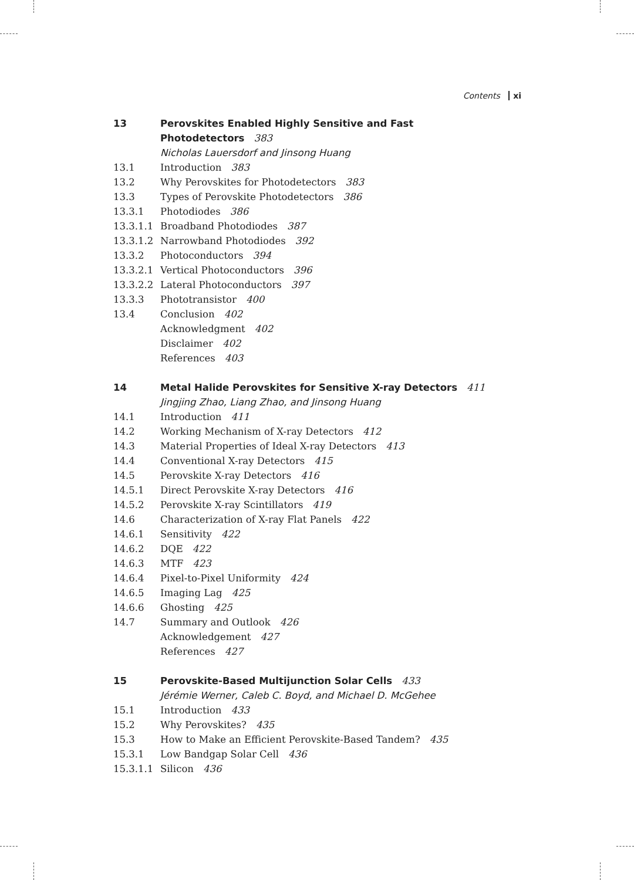Contents xi
13 Perovskites Enabled Highly Sensitive and Fast
Photodetectors 383
Nicholas Lauersdorf and Jinsong Huang
13.1 Introduction 383
13.2 Why Perovskites for Photodetectors 383
13.3 Types of Perovskite Photodetectors 386
13.3.1 Photodiodes 386
13.3.1.1 Broadband Photodiodes 387
13.3.1.2 Narrowband Photodiodes 392
13.3.2 Photoconductors 394
13.3.2.1 Vertical Photoconductors 396
13.3.2.2 Lateral Photoconductors 397
13.3.3 Phototransistor 400
13.4 Conclusion 402
Acknowledgment 402
Disclaimer 402
References 403
14 Metal Halide Perovskites for Sensitive X-ray Detectors 411
Jingjing Zhao, Liang Zhao, and Jinsong Huang
14.1 Introduction 411
14.2 Working Mechanism of X-ray Detectors 412
14.3 Material Properties of Ideal X-ray Detectors 413
14.4 Conventional X-ray Detectors 415
14.5 Perovskite X-ray Detectors 416
14.5.1 Direct Perovskite X-ray Detectors 416
14.5.2 Perovskite X-ray Scintillators 419
14.6 Characterization of X-ray Flat Panels 422
14.6.1 Sensitivity 422
14.6.2 DQE 422
14.6.3 MTF 423
14.6.4 Pixel-to-Pixel Uniformity 424
14.6.5 Imaging Lag 425
14.6.6 Ghosting 425
14.7 Summary and Outlook 426
Acknowledgement 427
References 427
15 Perovskite-Based Multijunction Solar Cells 433
Jérémie Werner, Caleb C. Boyd, and Michael D. McGehee
15.1 Introduction 433
15.2 Why Perovskites? 435
15.3 How to Make an Efficient Perovskite-Based Tandem? 435
15.3.1 Low Bandgap Solar Cell 436
15.3.1.1 Silicon 436